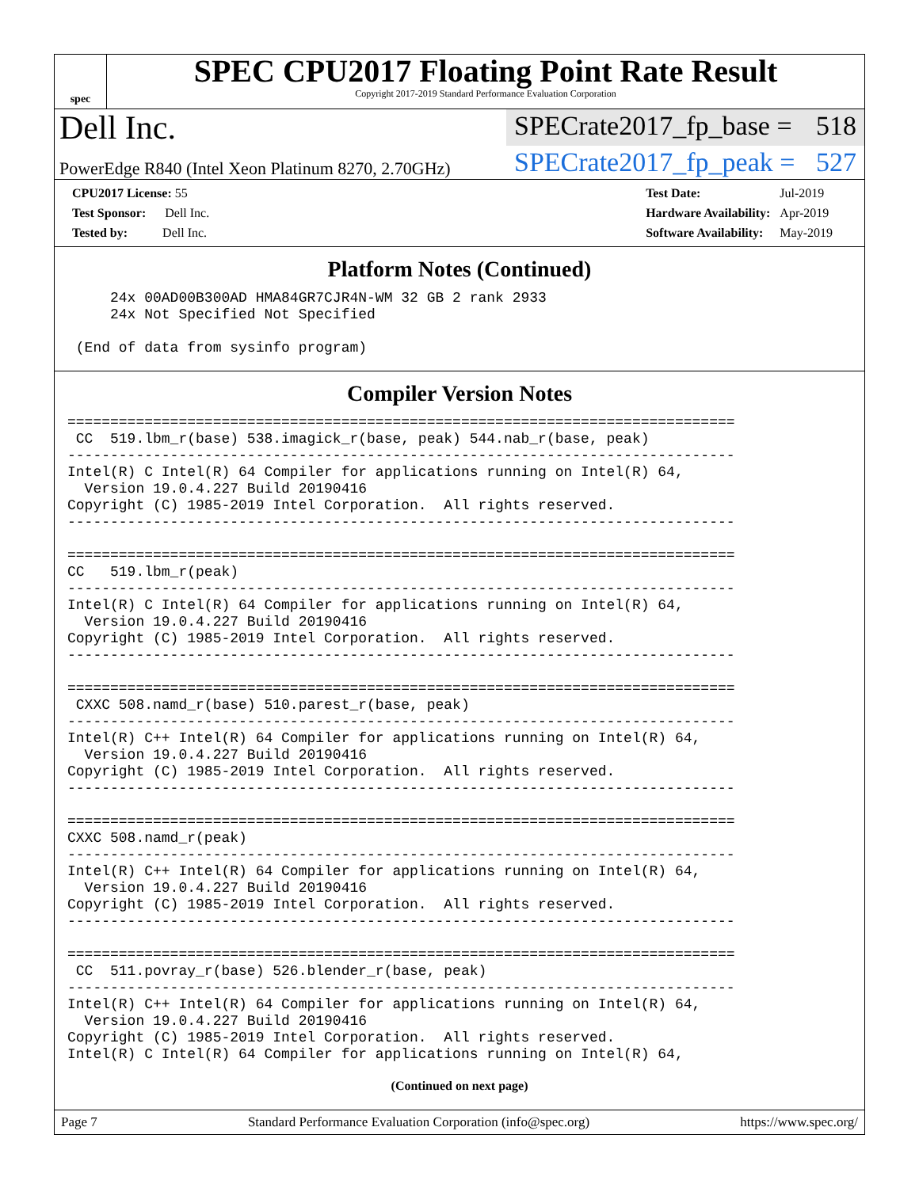spec
SPEC CPU2017 Floating Point Rate Result
Copyright 2017-2019 Standard Performance Evaluation Corporation
Dell Inc.
SPECrate2017_fp_base = 518
PowerEdge R840 (Intel Xeon Platinum 8270, 2.70GHz)
SPECrate2017_fp_peak = 527
| CPU2017 License: 55 |
| Test Sponsor: Dell Inc. |
| Tested by: Dell Inc. |
| Test Date: | Jul-2019 |
| Hardware Availability: | Apr-2019 |
| Software Availability: | May-2019 |
Platform Notes (Continued)
     24x 00AD00B300AD HMA84GR7CJR4N-WM 32 GB 2 rank 2933
     24x Not Specified Not Specified

 (End of data from sysinfo program)
Compiler Version Notes
==============================================================================
 CC  519.lbm_r(base) 538.imagick_r(base, peak) 544.nab_r(base, peak)
------------------------------------------------------------------------------
Intel(R) C Intel(R) 64 Compiler for applications running on Intel(R) 64,
  Version 19.0.4.227 Build 20190416
Copyright (C) 1985-2019 Intel Corporation.  All rights reserved.
------------------------------------------------------------------------------

==============================================================================
CC   519.lbm_r(peak)
------------------------------------------------------------------------------
Intel(R) C Intel(R) 64 Compiler for applications running on Intel(R) 64,
  Version 19.0.4.227 Build 20190416
Copyright (C) 1985-2019 Intel Corporation.  All rights reserved.
------------------------------------------------------------------------------

==============================================================================
 CXXC 508.namd_r(base) 510.parest_r(base, peak)
------------------------------------------------------------------------------
Intel(R) C++ Intel(R) 64 Compiler for applications running on Intel(R) 64,
  Version 19.0.4.227 Build 20190416
Copyright (C) 1985-2019 Intel Corporation.  All rights reserved.
------------------------------------------------------------------------------

==============================================================================
CXXC 508.namd_r(peak)
------------------------------------------------------------------------------
Intel(R) C++ Intel(R) 64 Compiler for applications running on Intel(R) 64,
  Version 19.0.4.227 Build 20190416
Copyright (C) 1985-2019 Intel Corporation.  All rights reserved.
------------------------------------------------------------------------------

==============================================================================
 CC  511.povray_r(base) 526.blender_r(base, peak)
------------------------------------------------------------------------------
Intel(R) C++ Intel(R) 64 Compiler for applications running on Intel(R) 64,
  Version 19.0.4.227 Build 20190416
Copyright (C) 1985-2019 Intel Corporation.  All rights reserved.
Intel(R) C Intel(R) 64 Compiler for applications running on Intel(R) 64,
(Continued on next page)
Page 7 Standard Performance Evaluation Corporation (info@spec.org) https://www.spec.org/